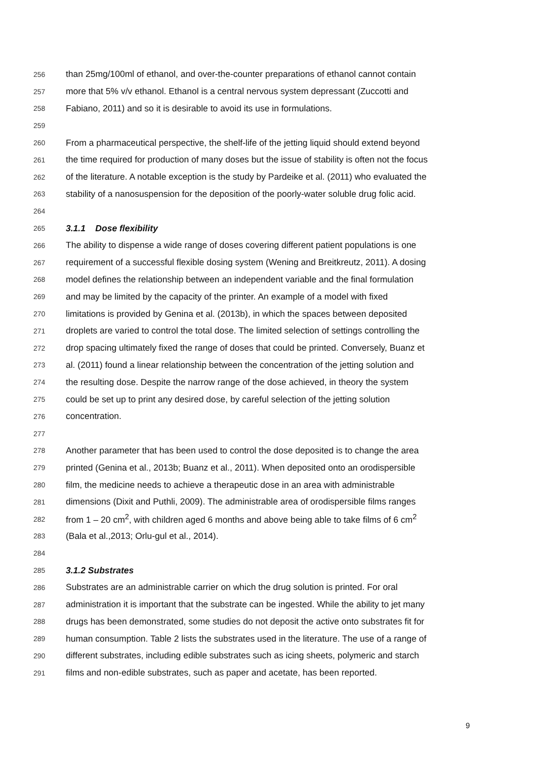256 than 25mg/100ml of ethanol, and over-the-counter preparations of ethanol cannot contain
257 more that 5% v/v ethanol. Ethanol is a central nervous system depressant (Zuccotti and
258 Fabiano, 2011) and so it is desirable to avoid its use in formulations.
259
260 From a pharmaceutical perspective, the shelf-life of the jetting liquid should extend beyond
261 the time required for production of many doses but the issue of stability is often not the focus
262 of the literature. A notable exception is the study by Pardeike et al. (2011) who evaluated the
263 stability of a nanosuspension for the deposition of the poorly-water soluble drug folic acid.
264
265 3.1.1 Dose flexibility
266 The ability to dispense a wide range of doses covering different patient populations is one
267 requirement of a successful flexible dosing system (Wening and Breitkreutz, 2011). A dosing
268 model defines the relationship between an independent variable and the final formulation
269 and may be limited by the capacity of the printer. An example of a model with fixed
270 limitations is provided by Genina et al. (2013b), in which the spaces between deposited
271 droplets are varied to control the total dose. The limited selection of settings controlling the
272 drop spacing ultimately fixed the range of doses that could be printed. Conversely, Buanz et
273 al. (2011) found a linear relationship between the concentration of the jetting solution and
274 the resulting dose. Despite the narrow range of the dose achieved, in theory the system
275 could be set up to print any desired dose, by careful selection of the jetting solution
276 concentration.
277
278 Another parameter that has been used to control the dose deposited is to change the area
279 printed (Genina et al., 2013b; Buanz et al., 2011). When deposited onto an orodispersible
280 film, the medicine needs to achieve a therapeutic dose in an area with administrable
281 dimensions (Dixit and Puthli, 2009). The administrable area of orodispersible films ranges
282 from 1 – 20 cm<sup>2</sup>, with children aged 6 months and above being able to take films of 6 cm<sup>2</sup>
283 (Bala et al.,2013; Orlu-gul et al., 2014).
284
285 3.1.2 Substrates
286 Substrates are an administrable carrier on which the drug solution is printed. For oral
287 administration it is important that the substrate can be ingested. While the ability to jet many
288 drugs has been demonstrated, some studies do not deposit the active onto substrates fit for
289 human consumption. Table 2 lists the substrates used in the literature. The use of a range of
290 different substrates, including edible substrates such as icing sheets, polymeric and starch
291 films and non-edible substrates, such as paper and acetate, has been reported.
9